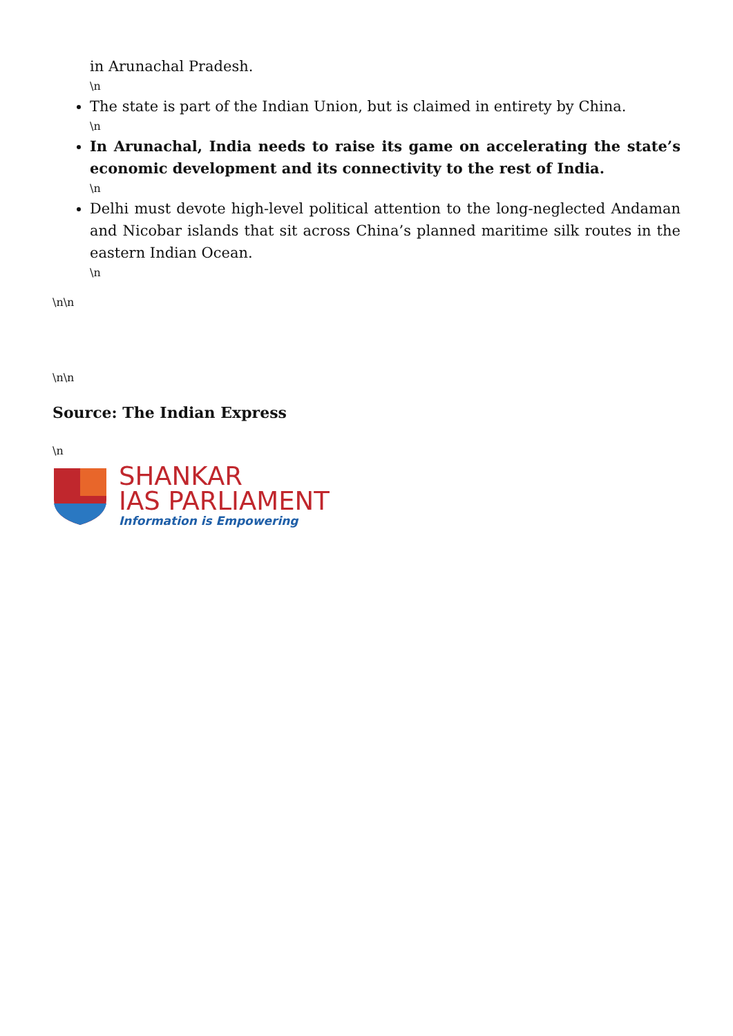in Arunachal Pradesh.
\n
The state is part of the Indian Union, but is claimed in entirety by China.
\n
In Arunachal, India needs to raise its game on accelerating the state’s economic development and its connectivity to the rest of India.
\n
Delhi must devote high-level political attention to the long-neglected Andaman and Nicobar islands that sit across China’s planned maritime silk routes in the eastern Indian Ocean.
\n
\n\n
\n\n
Source: The Indian Express
\n
SHANKAR
IAS PARLIAMENT
Information is Empowering